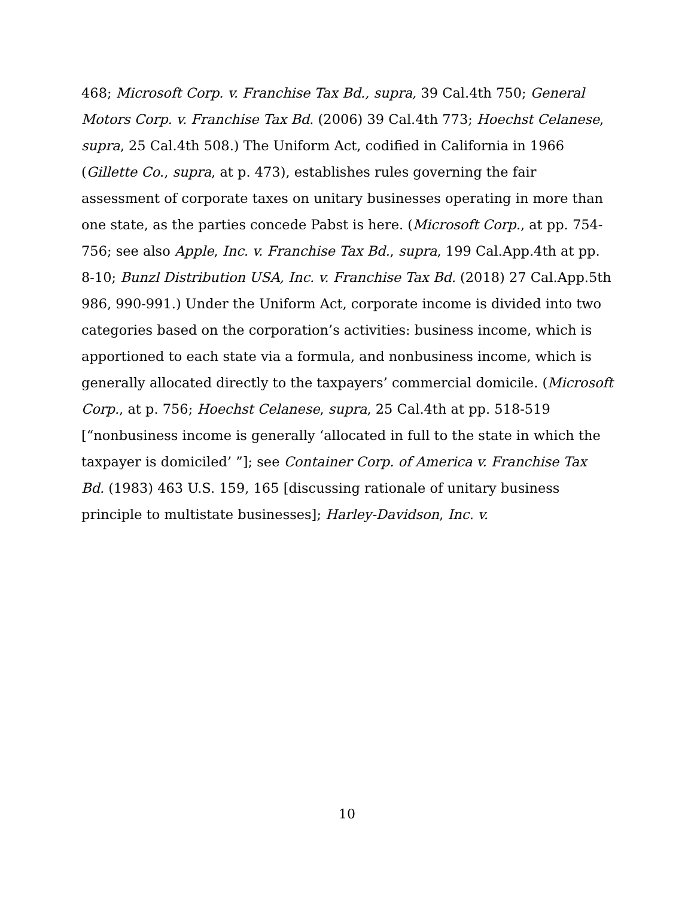468; Microsoft Corp. v. Franchise Tax Bd., supra, 39 Cal.4th 750; General Motors Corp. v. Franchise Tax Bd. (2006) 39 Cal.4th 773; Hoechst Celanese, supra, 25 Cal.4th 508.) The Uniform Act, codified in California in 1966 (Gillette Co., supra, at p. 473), establishes rules governing the fair assessment of corporate taxes on unitary businesses operating in more than one state, as the parties concede Pabst is here. (Microsoft Corp., at pp. 754-756; see also Apple, Inc. v. Franchise Tax Bd., supra, 199 Cal.App.4th at pp. 8-10; Bunzl Distribution USA, Inc. v. Franchise Tax Bd. (2018) 27 Cal.App.5th 986, 990-991.) Under the Uniform Act, corporate income is divided into two categories based on the corporation’s activities: business income, which is apportioned to each state via a formula, and nonbusiness income, which is generally allocated directly to the taxpayers’ commercial domicile. (Microsoft Corp., at p. 756; Hoechst Celanese, supra, 25 Cal.4th at pp. 518-519 [“nonbusiness income is generally ‘allocated in full to the state in which the taxpayer is domiciled’ ”]; see Container Corp. of America v. Franchise Tax Bd. (1983) 463 U.S. 159, 165 [discussing rationale of unitary business principle to multistate businesses]; Harley-Davidson, Inc. v.
10